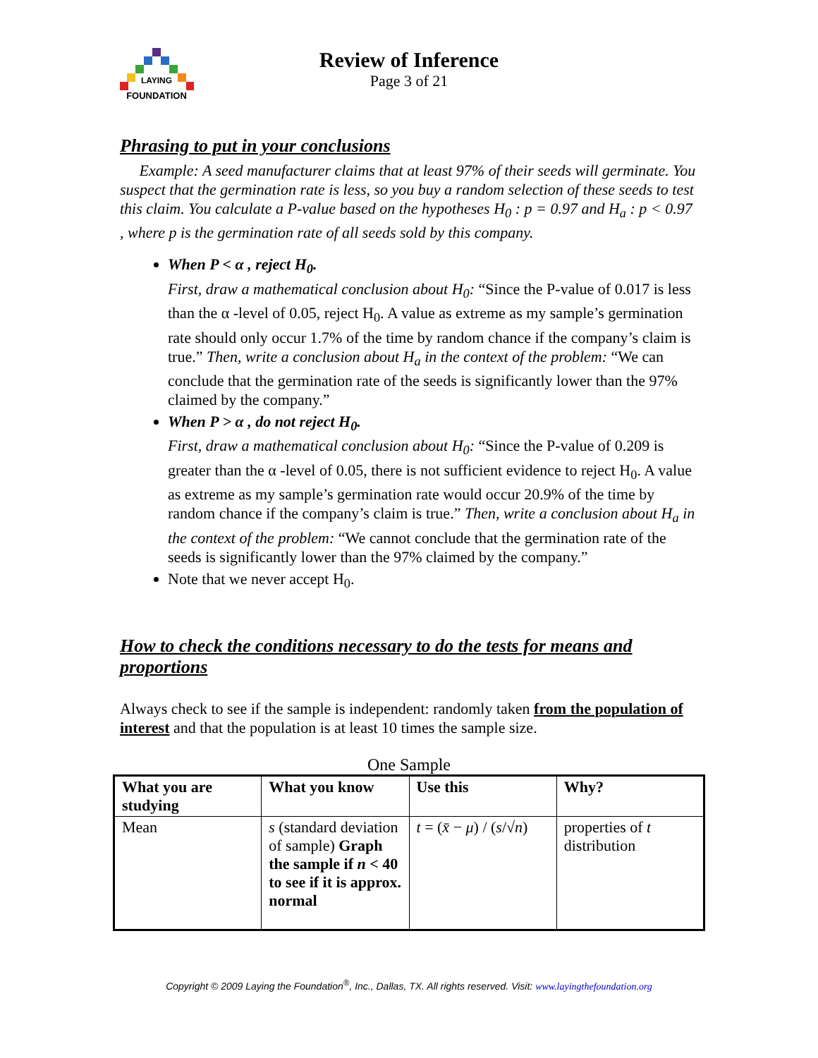LAYING
FOUNDATION
Review of Inference
Page 3 of 21
Phrasing to put in your conclusions
Example: A seed manufacturer claims that at least 97% of their seeds will germinate. You suspect that the germination rate is less, so you buy a random selection of these seeds to test this claim. You calculate a P-value based on the hypotheses H<sub>0</sub> : p = 0.97 and H<sub>a</sub> : p < 0.97 , where p is the germination rate of all seeds sold by this company.
When P < α , reject H<sub>0</sub>.
First, draw a mathematical conclusion about H<sub>0</sub>: “Since the P-value of 0.017 is less than the α -level of 0.05, reject H<sub>0</sub>. A value as extreme as my sample’s germination rate should only occur 1.7% of the time by random chance if the company’s claim is true.” Then, write a conclusion about H<sub>a</sub> in the context of the problem: “We can conclude that the germination rate of the seeds is significantly lower than the 97% claimed by the company.”
When P > α , do not reject H<sub>0</sub>.
First, draw a mathematical conclusion about H<sub>0</sub>: “Since the P-value of 0.209 is greater than the α -level of 0.05, there is not sufficient evidence to reject H<sub>0</sub>. A value as extreme as my sample’s germination rate would occur 20.9% of the time by random chance if the company’s claim is true.” Then, write a conclusion about H<sub>a</sub> in the context of the problem: “We cannot conclude that the germination rate of the seeds is significantly lower than the 97% claimed by the company.”
Note that we never accept H<sub>0</sub>.
How to check the conditions necessary to do the tests for means and proportions
Always check to see if the sample is independent: randomly taken from the population of interest and that the population is at least 10 times the sample size.
One Sample
| What you are studying | What you know | Use this | Why? |
| --- | --- | --- | --- |
| Mean | s (standard deviation of sample) Graph the sample if n < 40 to see if it is approx. normal | t = ( x̄ − μ ) / ( s /√ n ) | properties of t distribution |
Copyright © 2009 Laying the Foundation<sup>®</sup>, Inc., Dallas, TX. All rights reserved. Visit: www.layingthefoundation.org